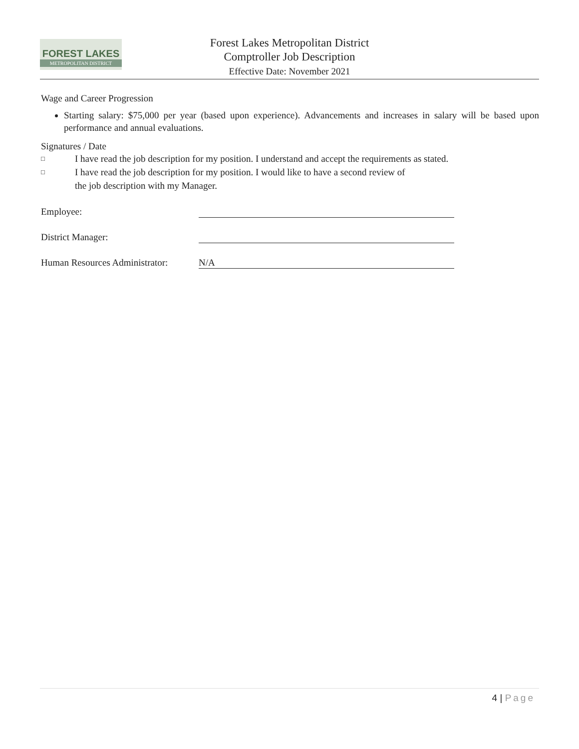FOREST LAKES
METROPOLITAN DISTRICT
Forest Lakes Metropolitan District
Comptroller Job Description
Effective Date: November 2021
Wage and Career Progression
Starting salary: $75,000 per year (based upon experience). Advancements and increases in salary will be based upon performance and annual evaluations.
Signatures / Date
□ I have read the job description for my position. I understand and accept the requirements as stated.
□ I have read the job description for my position. I would like to have a second review of
the job description with my Manager.
Employee:
District Manager:
Human Resources Administrator:
N/A
4 | Page